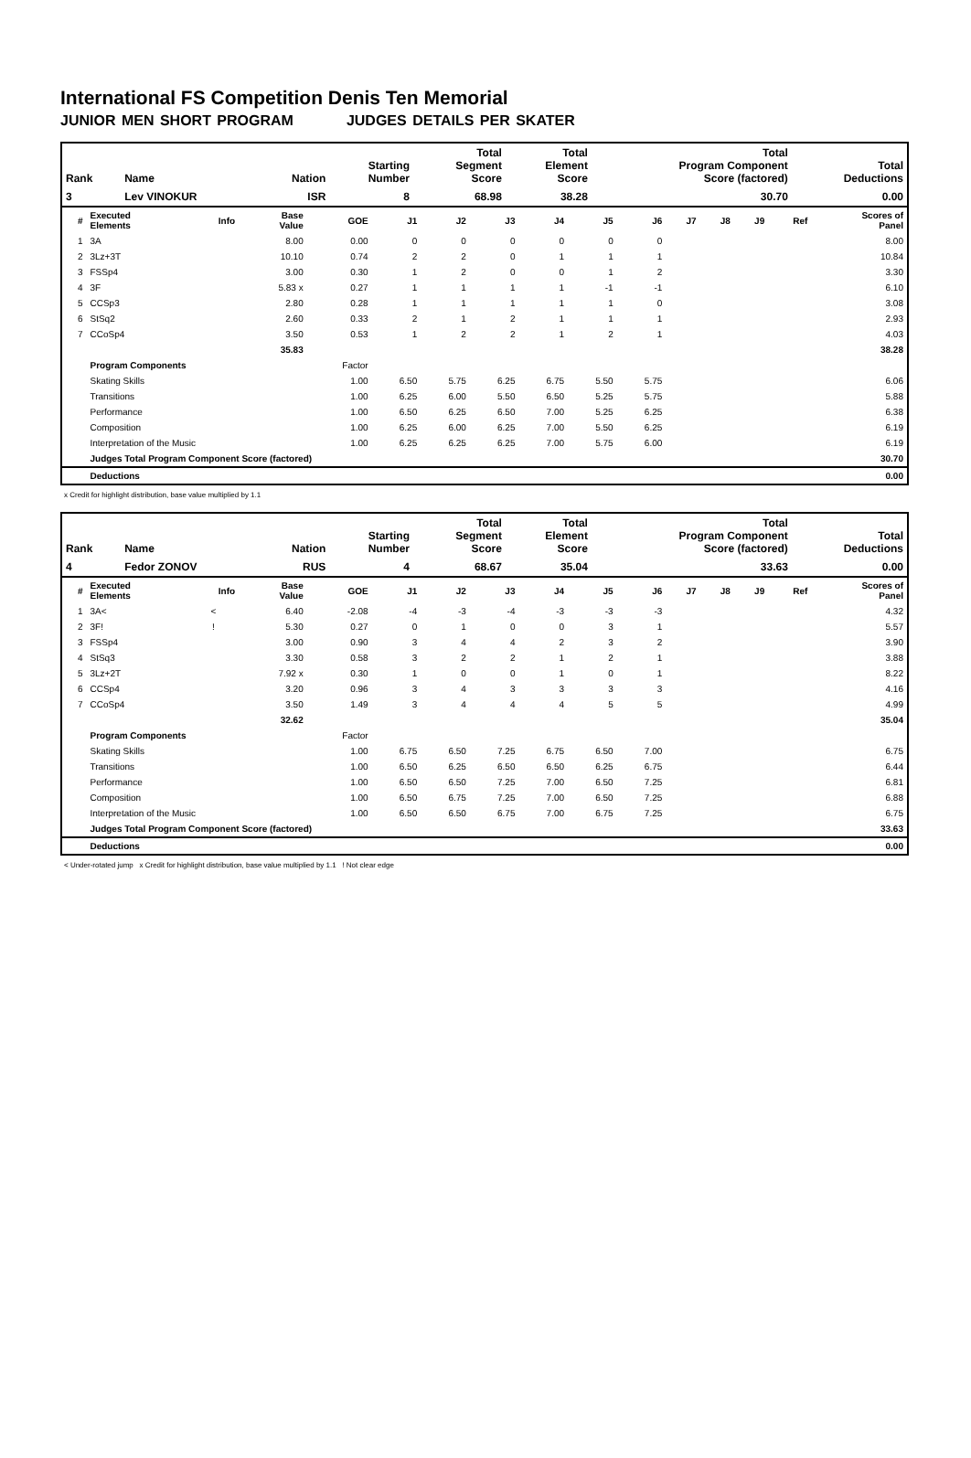International FS Competition Denis Ten Memorial
JUNIOR MEN SHORT PROGRAM JUDGES DETAILS PER SKATER
| Rank | Name | Nation | Starting Number | Total Segment Score | Total Element Score | Total Program Component Score (factored) | Total Deductions |
| --- | --- | --- | --- | --- | --- | --- | --- |
| 3 | Lev VINOKUR | ISR | 8 | 68.98 | 38.28 | 30.70 | 0.00 |
| # | Executed Elements | Info | Base Value | GOE | J1 | J2 | J3 | J4 | J5 | J6 | J7 | J8 | J9 | Ref | Scores of Panel |
| --- | --- | --- | --- | --- | --- | --- | --- | --- | --- | --- | --- | --- | --- | --- | --- |
| 1 | 3A | | 8.00 | 0.00 | 0 | 0 | 0 | 0 | 0 | 0 | | | | | 8.00 |
| 2 | 3Lz+3T | | 10.10 | 0.74 | 2 | 2 | 0 | 1 | 1 | 1 | | | | | 10.84 |
| 3 | FSSp4 | | 3.00 | 0.30 | 1 | 2 | 0 | 0 | 1 | 2 | | | | | 3.30 |
| 4 | 3F | | 5.83 x | 0.27 | 1 | 1 | 1 | 1 | -1 | -1 | | | | | 6.10 |
| 5 | CCSp3 | | 2.80 | 0.28 | 1 | 1 | 1 | 1 | 1 | 0 | | | | | 3.08 |
| 6 | StSq2 | | 2.60 | 0.33 | 2 | 1 | 2 | 1 | 1 | 1 | | | | | 2.93 |
| 7 | CCoSp4 | | 3.50 | 0.53 | 1 | 2 | 2 | 1 | 2 | 1 | | | | | 4.03 |
| | | | 35.83 | | | | | | | | | | | | 38.28 |
| | Program Components | | | Factor | | | | | | | | | | | |
| | Skating Skills | | | 1.00 | 6.50 | 5.75 | 6.25 | 6.75 | 5.50 | 5.75 | | | | | 6.06 |
| | Transitions | | | 1.00 | 6.25 | 6.00 | 5.50 | 6.50 | 5.25 | 5.75 | | | | | 5.88 |
| | Performance | | | 1.00 | 6.50 | 6.25 | 6.50 | 7.00 | 5.25 | 6.25 | | | | | 6.38 |
| | Composition | | | 1.00 | 6.25 | 6.00 | 6.25 | 7.00 | 5.50 | 6.25 | | | | | 6.19 |
| | Interpretation of the Music | | | 1.00 | 6.25 | 6.25 | 6.25 | 7.00 | 5.75 | 6.00 | | | | | 6.19 |
| | Judges Total Program Component Score (factored) | | | | | | | | | | | | | | 30.70 |
| | Deductions | | | | | | | | | | | | | | 0.00 |
x Credit for highlight distribution, base value multiplied by 1.1
| Rank | Name | Nation | Starting Number | Total Segment Score | Total Element Score | Total Program Component Score (factored) | Total Deductions |
| --- | --- | --- | --- | --- | --- | --- | --- |
| 4 | Fedor ZONOV | RUS | 4 | 68.67 | 35.04 | 33.63 | 0.00 |
| # | Executed Elements | Info | Base Value | GOE | J1 | J2 | J3 | J4 | J5 | J6 | J7 | J8 | J9 | Ref | Scores of Panel |
| --- | --- | --- | --- | --- | --- | --- | --- | --- | --- | --- | --- | --- | --- | --- | --- |
| 1 | 3A< | < | 6.40 | -2.08 | -4 | -3 | -4 | -3 | -3 | -3 | | | | | 4.32 |
| 2 | 3F! | ! | 5.30 | 0.27 | 0 | 1 | 0 | 0 | 3 | 1 | | | | | 5.57 |
| 3 | FSSp4 | | 3.00 | 0.90 | 3 | 4 | 4 | 2 | 3 | 2 | | | | | 3.90 |
| 4 | StSq3 | | 3.30 | 0.58 | 3 | 2 | 2 | 1 | 2 | 1 | | | | | 3.88 |
| 5 | 3Lz+2T | | 7.92 x | 0.30 | 1 | 0 | 0 | 1 | 0 | 1 | | | | | 8.22 |
| 6 | CCSp4 | | 3.20 | 0.96 | 3 | 4 | 3 | 3 | 3 | 3 | | | | | 4.16 |
| 7 | CCoSp4 | | 3.50 | 1.49 | 3 | 4 | 4 | 4 | 5 | 5 | | | | | 4.99 |
| | | | 32.62 | | | | | | | | | | | | 35.04 |
| | Program Components | | | Factor | | | | | | | | | | | |
| | Skating Skills | | | 1.00 | 6.75 | 6.50 | 7.25 | 6.75 | 6.50 | 7.00 | | | | | 6.75 |
| | Transitions | | | 1.00 | 6.50 | 6.25 | 6.50 | 6.50 | 6.25 | 6.75 | | | | | 6.44 |
| | Performance | | | 1.00 | 6.50 | 6.50 | 7.25 | 7.00 | 6.50 | 7.25 | | | | | 6.81 |
| | Composition | | | 1.00 | 6.50 | 6.75 | 7.25 | 7.00 | 6.50 | 7.25 | | | | | 6.88 |
| | Interpretation of the Music | | | 1.00 | 6.50 | 6.50 | 6.75 | 7.00 | 6.75 | 7.25 | | | | | 6.75 |
| | Judges Total Program Component Score (factored) | | | | | | | | | | | | | | 33.63 |
| | Deductions | | | | | | | | | | | | | | 0.00 |
< Under-rotated jump x Credit for highlight distribution, base value multiplied by 1.1 ! Not clear edge